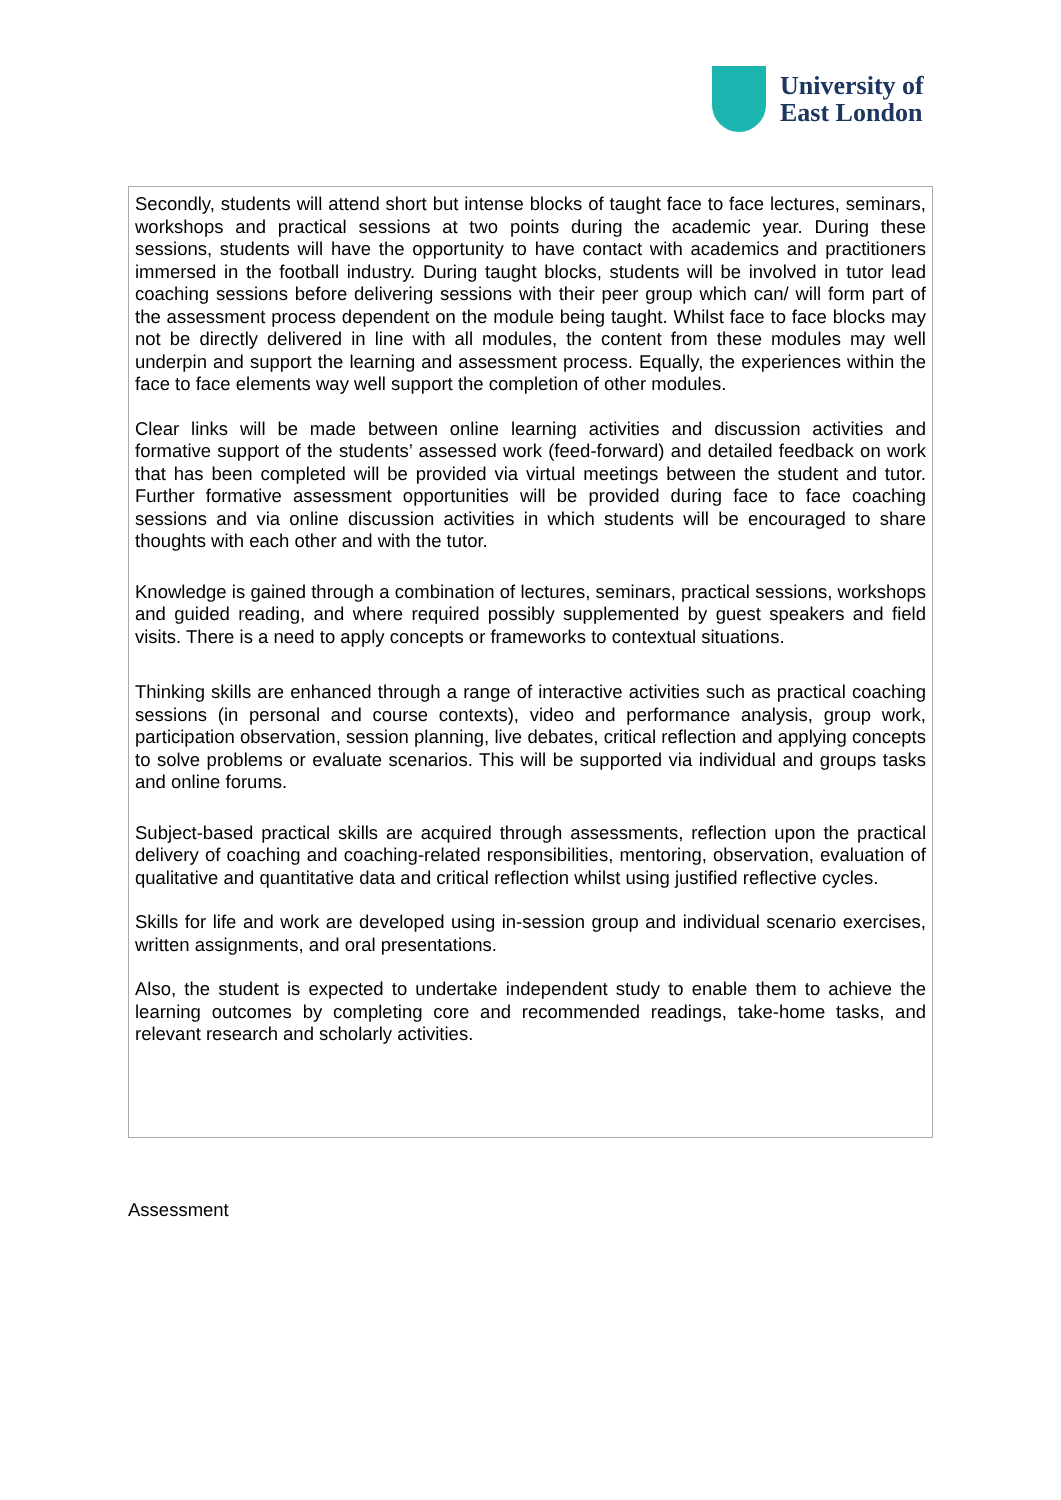University of
East London
Secondly, students will attend short but intense blocks of taught face to face lectures, seminars, workshops and practical sessions at two points during the academic year. During these sessions, students will have the opportunity to have contact with academics and practitioners immersed in the football industry. During taught blocks, students will be involved in tutor lead coaching sessions before delivering sessions with their peer group which can/ will form part of the assessment process dependent on the module being taught. Whilst face to face blocks may not be directly delivered in line with all modules, the content from these modules may well underpin and support the learning and assessment process. Equally, the experiences within the face to face elements way well support the completion of other modules.
Clear links will be made between online learning activities and discussion activities and formative support of the students’ assessed work (feed-forward) and detailed feedback on work that has been completed will be provided via virtual meetings between the student and tutor. Further formative assessment opportunities will be provided during face to face coaching sessions and via online discussion activities in which students will be encouraged to share thoughts with each other and with the tutor.
Knowledge is gained through a combination of lectures, seminars, practical sessions, workshops and guided reading, and where required possibly supplemented by guest speakers and field visits. There is a need to apply concepts or frameworks to contextual situations.
Thinking skills are enhanced through a range of interactive activities such as practical coaching sessions (in personal and course contexts), video and performance analysis, group work, participation observation, session planning, live debates, critical reflection and applying concepts to solve problems or evaluate scenarios. This will be supported via individual and groups tasks and online forums.
Subject-based practical skills are acquired through assessments, reflection upon the practical delivery of coaching and coaching-related responsibilities, mentoring, observation, evaluation of qualitative and quantitative data and critical reflection whilst using justified reflective cycles.
Skills for life and work are developed using in-session group and individual scenario exercises, written assignments, and oral presentations.
Also, the student is expected to undertake independent study to enable them to achieve the learning outcomes by completing core and recommended readings, take-home tasks, and relevant research and scholarly activities.
Assessment